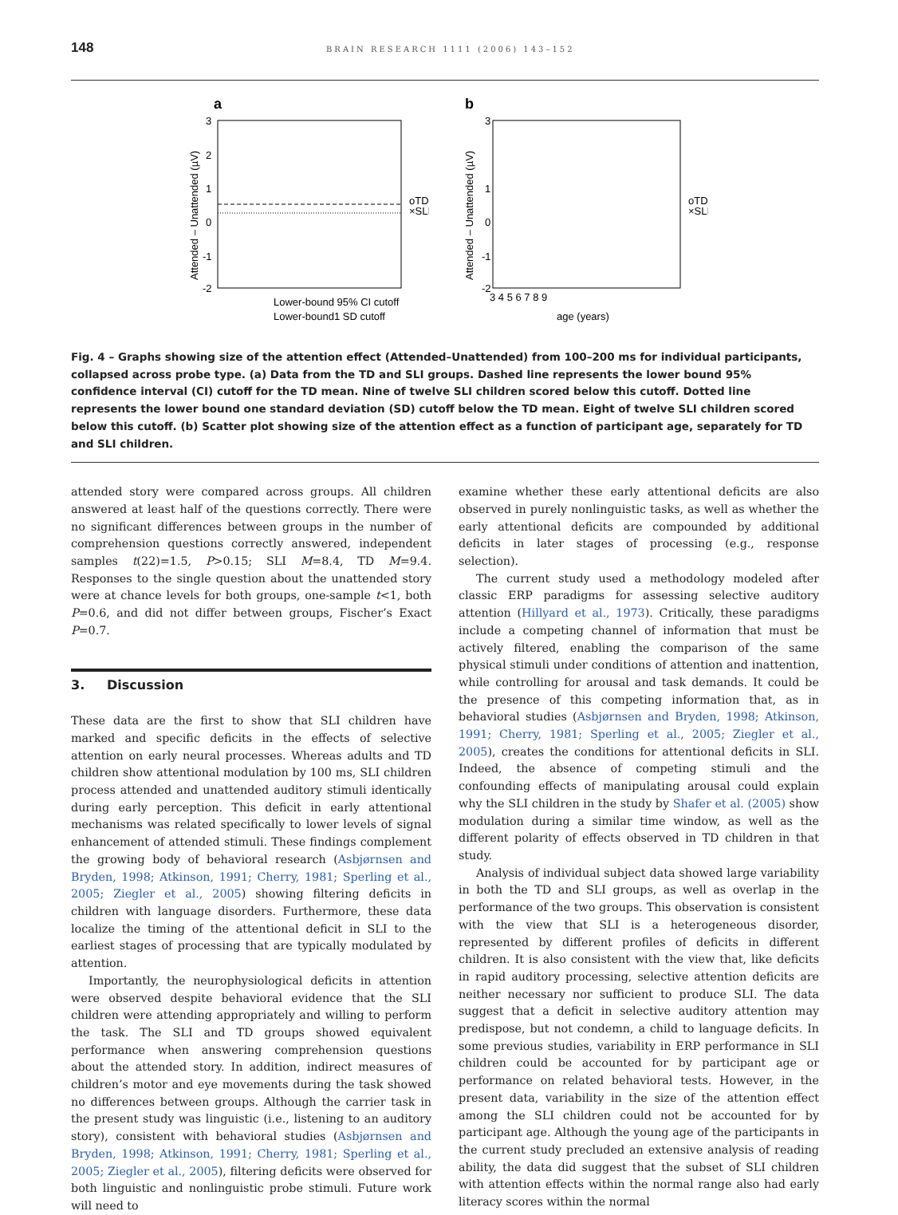148
BRAIN RESEARCH 1111 (2006) 143–152
a
3
2
1
0
-1
-2
oTD
×SLI
Lower-bound 95% CI cutoff
Lower-bound1 SD cutoff
Attended – Unattended (µV)
b
3
1
0
-1
-2
3 4 5 6 7 8 9
age (years)
oTD
×SLI
Attended – Unattended (µV)
Fig. 4 – Graphs showing size of the attention effect (Attended–Unattended) from 100–200 ms for individual participants, collapsed across probe type. (a) Data from the TD and SLI groups. Dashed line represents the lower bound 95% confidence interval (CI) cutoff for the TD mean. Nine of twelve SLI children scored below this cutoff. Dotted line represents the lower bound one standard deviation (SD) cutoff below the TD mean. Eight of twelve SLI children scored below this cutoff. (b) Scatter plot showing size of the attention effect as a function of participant age, separately for TD and SLI children.
attended story were compared across groups. All children answered at least half of the questions correctly. There were no significant differences between groups in the number of comprehension questions correctly answered, independent samples t(22)=1.5, P>0.15; SLI M=8.4, TD M=9.4. Responses to the single question about the unattended story were at chance levels for both groups, one-sample t<1, both P=0.6, and did not differ between groups, Fischer’s Exact P=0.7.
3. Discussion
These data are the first to show that SLI children have marked and specific deficits in the effects of selective attention on early neural processes. Whereas adults and TD children show attentional modulation by 100 ms, SLI children process attended and unattended auditory stimuli identically during early perception. This deficit in early attentional mechanisms was related specifically to lower levels of signal enhancement of attended stimuli. These findings complement the growing body of behavioral research (Asbjørnsen and Bryden, 1998; Atkinson, 1991; Cherry, 1981; Sperling et al., 2005; Ziegler et al., 2005) showing filtering deficits in children with language disorders. Furthermore, these data localize the timing of the attentional deficit in SLI to the earliest stages of processing that are typically modulated by attention.
Importantly, the neurophysiological deficits in attention were observed despite behavioral evidence that the SLI children were attending appropriately and willing to perform the task. The SLI and TD groups showed equivalent performance when answering comprehension questions about the attended story. In addition, indirect measures of children’s motor and eye movements during the task showed no differences between groups. Although the carrier task in the present study was linguistic (i.e., listening to an auditory story), consistent with behavioral studies (Asbjørnsen and Bryden, 1998; Atkinson, 1991; Cherry, 1981; Sperling et al., 2005; Ziegler et al., 2005), filtering deficits were observed for both linguistic and nonlinguistic probe stimuli. Future work will need to
examine whether these early attentional deficits are also observed in purely nonlinguistic tasks, as well as whether the early attentional deficits are compounded by additional deficits in later stages of processing (e.g., response selection).
The current study used a methodology modeled after classic ERP paradigms for assessing selective auditory attention (Hillyard et al., 1973). Critically, these paradigms include a competing channel of information that must be actively filtered, enabling the comparison of the same physical stimuli under conditions of attention and inattention, while controlling for arousal and task demands. It could be the presence of this competing information that, as in behavioral studies (Asbjørnsen and Bryden, 1998; Atkinson, 1991; Cherry, 1981; Sperling et al., 2005; Ziegler et al., 2005), creates the conditions for attentional deficits in SLI. Indeed, the absence of competing stimuli and the confounding effects of manipulating arousal could explain why the SLI children in the study by Shafer et al. (2005) show modulation during a similar time window, as well as the different polarity of effects observed in TD children in that study.
Analysis of individual subject data showed large variability in both the TD and SLI groups, as well as overlap in the performance of the two groups. This observation is consistent with the view that SLI is a heterogeneous disorder, represented by different profiles of deficits in different children. It is also consistent with the view that, like deficits in rapid auditory processing, selective attention deficits are neither necessary nor sufficient to produce SLI. The data suggest that a deficit in selective auditory attention may predispose, but not condemn, a child to language deficits. In some previous studies, variability in ERP performance in SLI children could be accounted for by participant age or performance on related behavioral tests. However, in the present data, variability in the size of the attention effect among the SLI children could not be accounted for by participant age. Although the young age of the participants in the current study precluded an extensive analysis of reading ability, the data did suggest that the subset of SLI children with attention effects within the normal range also had early literacy scores within the normal